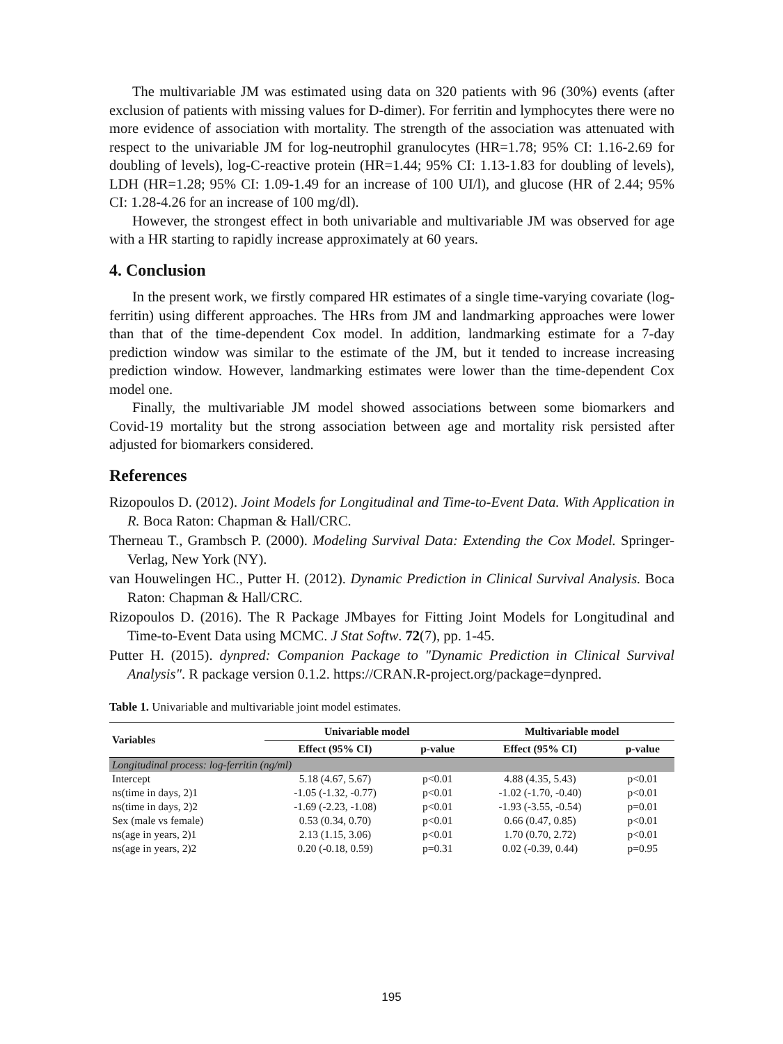The multivariable JM was estimated using data on 320 patients with 96 (30%) events (after exclusion of patients with missing values for D-dimer). For ferritin and lymphocytes there were no more evidence of association with mortality. The strength of the association was attenuated with respect to the univariable JM for log-neutrophil granulocytes (HR=1.78; 95% CI: 1.16-2.69 for doubling of levels), log-C-reactive protein (HR=1.44; 95% CI: 1.13-1.83 for doubling of levels), LDH (HR=1.28; 95% CI: 1.09-1.49 for an increase of 100 UI/l), and glucose (HR of 2.44; 95% CI: 1.28-4.26 for an increase of 100 mg/dl).
However, the strongest effect in both univariable and multivariable JM was observed for age with a HR starting to rapidly increase approximately at 60 years.
4. Conclusion
In the present work, we firstly compared HR estimates of a single time-varying covariate (log-ferritin) using different approaches. The HRs from JM and landmarking approaches were lower than that of the time-dependent Cox model. In addition, landmarking estimate for a 7-day prediction window was similar to the estimate of the JM, but it tended to increase increasing prediction window. However, landmarking estimates were lower than the time-dependent Cox model one.
Finally, the multivariable JM model showed associations between some biomarkers and Covid-19 mortality but the strong association between age and mortality risk persisted after adjusted for biomarkers considered.
References
Rizopoulos D. (2012). Joint Models for Longitudinal and Time-to-Event Data. With Application in R. Boca Raton: Chapman & Hall/CRC.
Therneau T., Grambsch P. (2000). Modeling Survival Data: Extending the Cox Model. Springer-Verlag, New York (NY).
van Houwelingen HC., Putter H. (2012). Dynamic Prediction in Clinical Survival Analysis. Boca Raton: Chapman & Hall/CRC.
Rizopoulos D. (2016). The R Package JMbayes for Fitting Joint Models for Longitudinal and Time-to-Event Data using MCMC. J Stat Softw. 72(7), pp. 1-45.
Putter H. (2015). dynpred: Companion Package to "Dynamic Prediction in Clinical Survival Analysis". R package version 0.1.2. https://CRAN.R-project.org/package=dynpred.
Table 1. Univariable and multivariable joint model estimates.
| Variables | Univariable model | | Multivariable model | |
| --- | --- | --- | --- | --- |
| | Effect (95% CI) | p-value | Effect (95% CI) | p-value |
| Longitudinal process: log-ferritin (ng/ml) | | | | |
| Intercept | 5.18 (4.67, 5.67) | p<0.01 | 4.88 (4.35, 5.43) | p<0.01 |
| ns(time in days, 2)1 | -1.05 (-1.32, -0.77) | p<0.01 | -1.02 (-1.70, -0.40) | p<0.01 |
| ns(time in days, 2)2 | -1.69 (-2.23, -1.08) | p<0.01 | -1.93 (-3.55, -0.54) | p=0.01 |
| Sex (male vs female) | 0.53 (0.34, 0.70) | p<0.01 | 0.66 (0.47, 0.85) | p<0.01 |
| ns(age in years, 2)1 | 2.13 (1.15, 3.06) | p<0.01 | 1.70 (0.70, 2.72) | p<0.01 |
| ns(age in years, 2)2 | 0.20 (-0.18, 0.59) | p=0.31 | 0.02 (-0.39, 0.44) | p=0.95 |
195